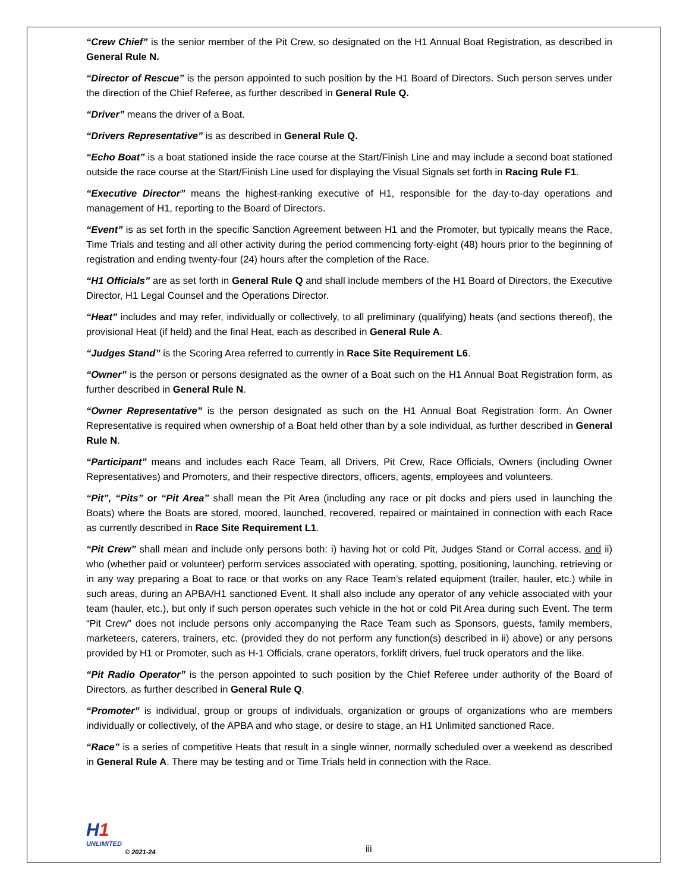“Crew Chief” is the senior member of the Pit Crew, so designated on the H1 Annual Boat Registration, as described in General Rule N.
“Director of Rescue” is the person appointed to such position by the H1 Board of Directors. Such person serves under the direction of the Chief Referee, as further described in General Rule Q.
“Driver” means the driver of a Boat.
“Drivers Representative” is as described in General Rule Q.
“Echo Boat” is a boat stationed inside the race course at the Start/Finish Line and may include a second boat stationed outside the race course at the Start/Finish Line used for displaying the Visual Signals set forth in Racing Rule F1.
“Executive Director” means the highest-ranking executive of H1, responsible for the day-to-day operations and management of H1, reporting to the Board of Directors.
“Event” is as set forth in the specific Sanction Agreement between H1 and the Promoter, but typically means the Race, Time Trials and testing and all other activity during the period commencing forty-eight (48) hours prior to the beginning of registration and ending twenty-four (24) hours after the completion of the Race.
“H1 Officials” are as set forth in General Rule Q and shall include members of the H1 Board of Directors, the Executive Director, H1 Legal Counsel and the Operations Director.
“Heat” includes and may refer, individually or collectively, to all preliminary (qualifying) heats (and sections thereof), the provisional Heat (if held) and the final Heat, each as described in General Rule A.
“Judges Stand” is the Scoring Area referred to currently in Race Site Requirement L6.
“Owner” is the person or persons designated as the owner of a Boat such on the H1 Annual Boat Registration form, as further described in General Rule N.
“Owner Representative” is the person designated as such on the H1 Annual Boat Registration form. An Owner Representative is required when ownership of a Boat held other than by a sole individual, as further described in General Rule N.
“Participant” means and includes each Race Team, all Drivers, Pit Crew, Race Officials, Owners (including Owner Representatives) and Promoters, and their respective directors, officers, agents, employees and volunteers.
“Pit”, “Pits” or “Pit Area” shall mean the Pit Area (including any race or pit docks and piers used in launching the Boats) where the Boats are stored, moored, launched, recovered, repaired or maintained in connection with each Race as currently described in Race Site Requirement L1.
“Pit Crew” shall mean and include only persons both: i) having hot or cold Pit, Judges Stand or Corral access, and ii) who (whether paid or volunteer) perform services associated with operating, spotting, positioning, launching, retrieving or in any way preparing a Boat to race or that works on any Race Team’s related equipment (trailer, hauler, etc.) while in such areas, during an APBA/H1 sanctioned Event. It shall also include any operator of any vehicle associated with your team (hauler, etc.), but only if such person operates such vehicle in the hot or cold Pit Area during such Event. The term “Pit Crew” does not include persons only accompanying the Race Team such as Sponsors, guests, family members, marketeers, caterers, trainers, etc. (provided they do not perform any function(s) described in ii) above) or any persons provided by H1 or Promoter, such as H-1 Officials, crane operators, forklift drivers, fuel truck operators and the like.
“Pit Radio Operator” is the person appointed to such position by the Chief Referee under authority of the Board of Directors, as further described in General Rule Q.
“Promoter” is individual, group or groups of individuals, organization or groups of organizations who are members individually or collectively, of the APBA and who stage, or desire to stage, an H1 Unlimited sanctioned Race.
“Race” is a series of competitive Heats that result in a single winner, normally scheduled over a weekend as described in General Rule A. There may be testing and or Time Trials held in connection with the Race.
H1 UNLIMITED
© 2021-24
iii